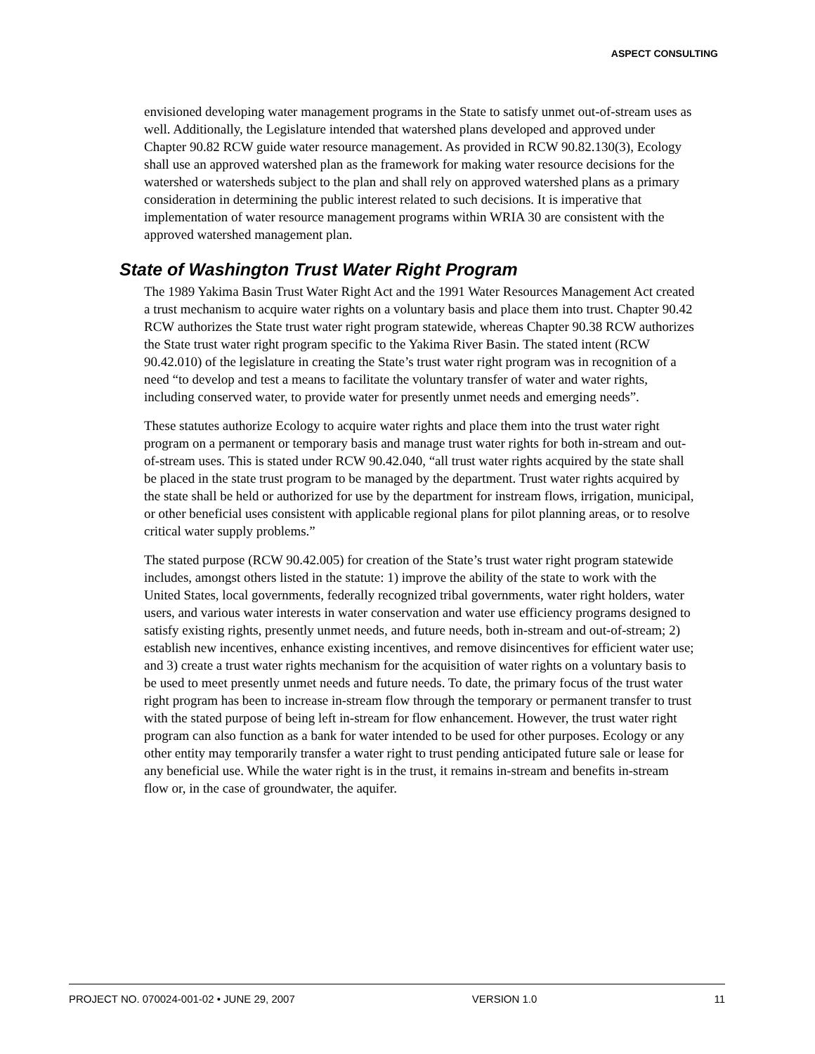ASPECT CONSULTING
envisioned developing water management programs in the State to satisfy unmet out-of-stream uses as well. Additionally, the Legislature intended that watershed plans developed and approved under Chapter 90.82 RCW guide water resource management. As provided in RCW 90.82.130(3), Ecology shall use an approved watershed plan as the framework for making water resource decisions for the watershed or watersheds subject to the plan and shall rely on approved watershed plans as a primary consideration in determining the public interest related to such decisions. It is imperative that implementation of water resource management programs within WRIA 30 are consistent with the approved watershed management plan.
State of Washington Trust Water Right Program
The 1989 Yakima Basin Trust Water Right Act and the 1991 Water Resources Management Act created a trust mechanism to acquire water rights on a voluntary basis and place them into trust. Chapter 90.42 RCW authorizes the State trust water right program statewide, whereas Chapter 90.38 RCW authorizes the State trust water right program specific to the Yakima River Basin. The stated intent (RCW 90.42.010) of the legislature in creating the State’s trust water right program was in recognition of a need “to develop and test a means to facilitate the voluntary transfer of water and water rights, including conserved water, to provide water for presently unmet needs and emerging needs”.
These statutes authorize Ecology to acquire water rights and place them into the trust water right program on a permanent or temporary basis and manage trust water rights for both in-stream and out-of-stream uses. This is stated under RCW 90.42.040, “all trust water rights acquired by the state shall be placed in the state trust program to be managed by the department. Trust water rights acquired by the state shall be held or authorized for use by the department for instream flows, irrigation, municipal, or other beneficial uses consistent with applicable regional plans for pilot planning areas, or to resolve critical water supply problems.”
The stated purpose (RCW 90.42.005) for creation of the State’s trust water right program statewide includes, amongst others listed in the statute: 1) improve the ability of the state to work with the United States, local governments, federally recognized tribal governments, water right holders, water users, and various water interests in water conservation and water use efficiency programs designed to satisfy existing rights, presently unmet needs, and future needs, both in-stream and out-of-stream; 2) establish new incentives, enhance existing incentives, and remove disincentives for efficient water use; and 3) create a trust water rights mechanism for the acquisition of water rights on a voluntary basis to be used to meet presently unmet needs and future needs. To date, the primary focus of the trust water right program has been to increase in-stream flow through the temporary or permanent transfer to trust with the stated purpose of being left in-stream for flow enhancement. However, the trust water right program can also function as a bank for water intended to be used for other purposes. Ecology or any other entity may temporarily transfer a water right to trust pending anticipated future sale or lease for any beneficial use. While the water right is in the trust, it remains in-stream and benefits in-stream flow or, in the case of groundwater, the aquifer.
PROJECT NO. 070024-001-02 • JUNE 29, 2007 VERSION 1.0 11